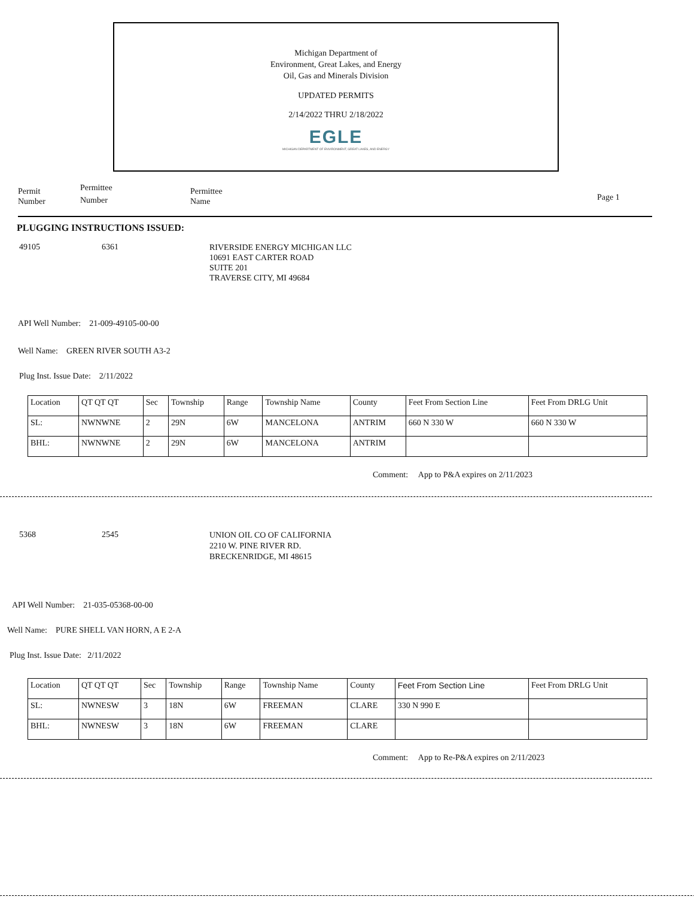Michigan Department of
Environment, Great Lakes, and Energy
Oil, Gas and Minerals Division
UPDATED PERMITS
2/14/2022 THRU 2/18/2022
EGLE
MICHIGAN DEPARTMENT OF ENVIRONMENT, GREAT LAKES, AND ENERGY
Permit
Number
Permittee
Number
Permittee
Name
Page 1
PLUGGING INSTRUCTIONS ISSUED:
49105 6361
RIVERSIDE ENERGY MICHIGAN LLC
10691 EAST CARTER ROAD
SUITE 201
TRAVERSE CITY, MI 49684
API Well Number: 21-009-49105-00-00
Well Name: GREEN RIVER SOUTH A3-2
Plug Inst. Issue Date: 2/11/2022
| Location | QT QT QT | Sec | Township | Range | Township Name | County | Feet From Section Line | Feet From DRLG Unit |
| SL: | NWNWNE | 2 | 29N | 6W | MANCELONA | ANTRIM | 660 N 330 W | 660 N 330 W |
| BHL: | NWNWNE | 2 | 29N | 6W | MANCELONA | ANTRIM | | |
Comment: App to P&A expires on 2/11/2023
5368 2545
UNION OIL CO OF CALIFORNIA
2210 W. PINE RIVER RD.
BRECKENRIDGE, MI 48615
API Well Number: 21-035-05368-00-00
Well Name: PURE SHELL VAN HORN, A E 2-A
Plug Inst. Issue Date: 2/11/2022
| Location | QT QT QT | Sec | Township | Range | Township Name | County | Feet From Section Line | Feet From DRLG Unit |
| SL: | NWNESW | 3 | 18N | 6W | FREEMAN | CLARE | 330 N 990 E | |
| BHL: | NWNESW | 3 | 18N | 6W | FREEMAN | CLARE | | |
Comment: App to Re-P&A expires on 2/11/2023